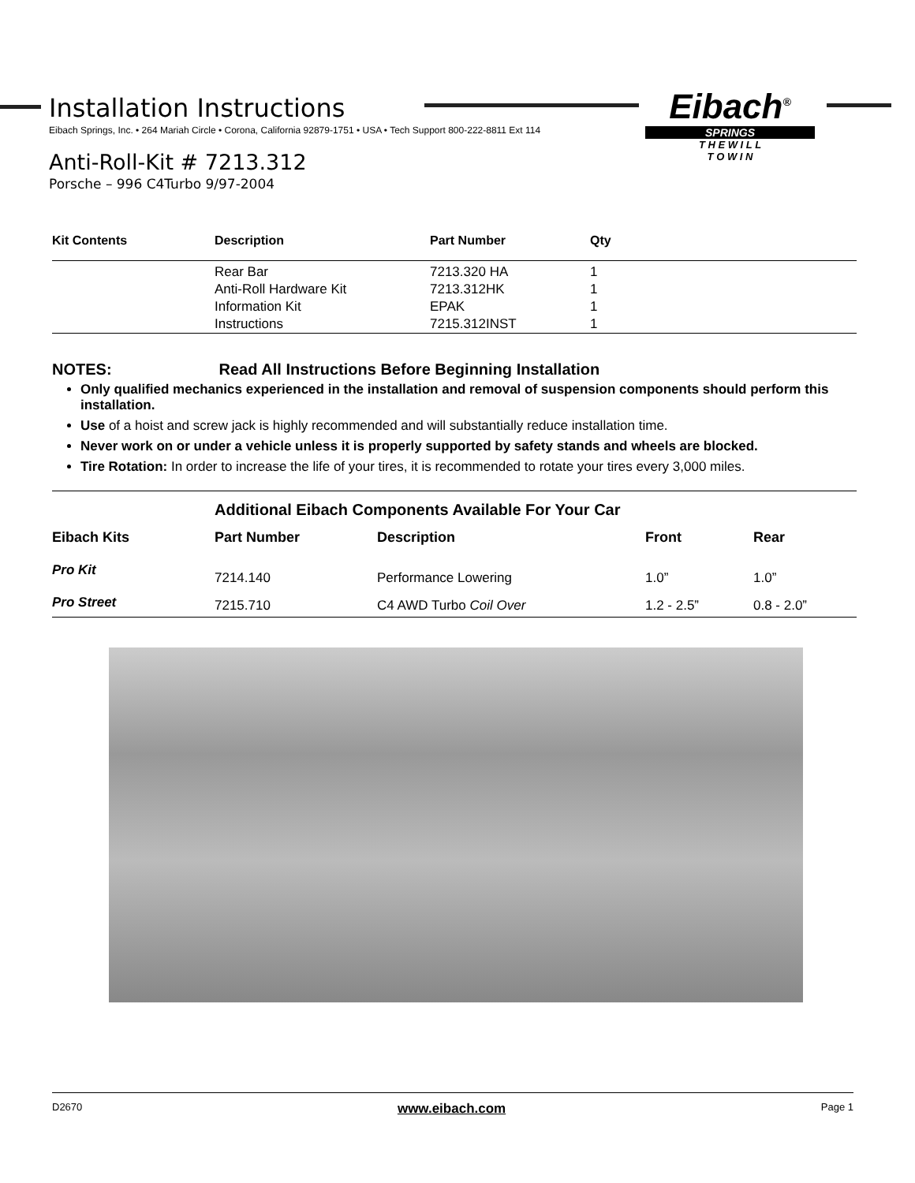Installation Instructions
Eibach Springs, Inc. • 264 Mariah Circle • Corona, California 92879-1751 • USA • Tech Support 800-222-8811 Ext 114
Anti-Roll-Kit # 7213.312
Porsche – 996 C4Turbo 9/97-2004
Eibach<sup>®</sup>
SPRINGS
T H E W I L L
T O W I N
| Kit Contents | Description | Part Number | Qty |
| --- | --- | --- | --- |
| | Rear Bar | 7213.320 HA | 1 |
| | Anti-Roll Hardware Kit | 7213.312HK | 1 |
| | Information Kit | EPAK | 1 |
| | Instructions | 7215.312INST | 1 |
NOTES: Read All Instructions Before Beginning Installation
Only qualified mechanics experienced in the installation and removal of suspension components should perform this installation.
Use of a hoist and screw jack is highly recommended and will substantially reduce installation time.
Never work on or under a vehicle unless it is properly supported by safety stands and wheels are blocked.
Tire Rotation: In order to increase the life of your tires, it is recommended to rotate your tires every 3,000 miles.
Additional Eibach Components Available For Your Car
| Eibach Kits | Part Number | Description | Front | Rear |
| --- | --- | --- | --- | --- |
| Pro Kit | 7214.140 | Performance Lowering | 1.0” | 1.0” |
| Pro Street | 7215.710 | C4 AWD Turbo Coil Over | 1.2 - 2.5” | 0.8 - 2.0” |
D2670 www.eibach.com Page 1